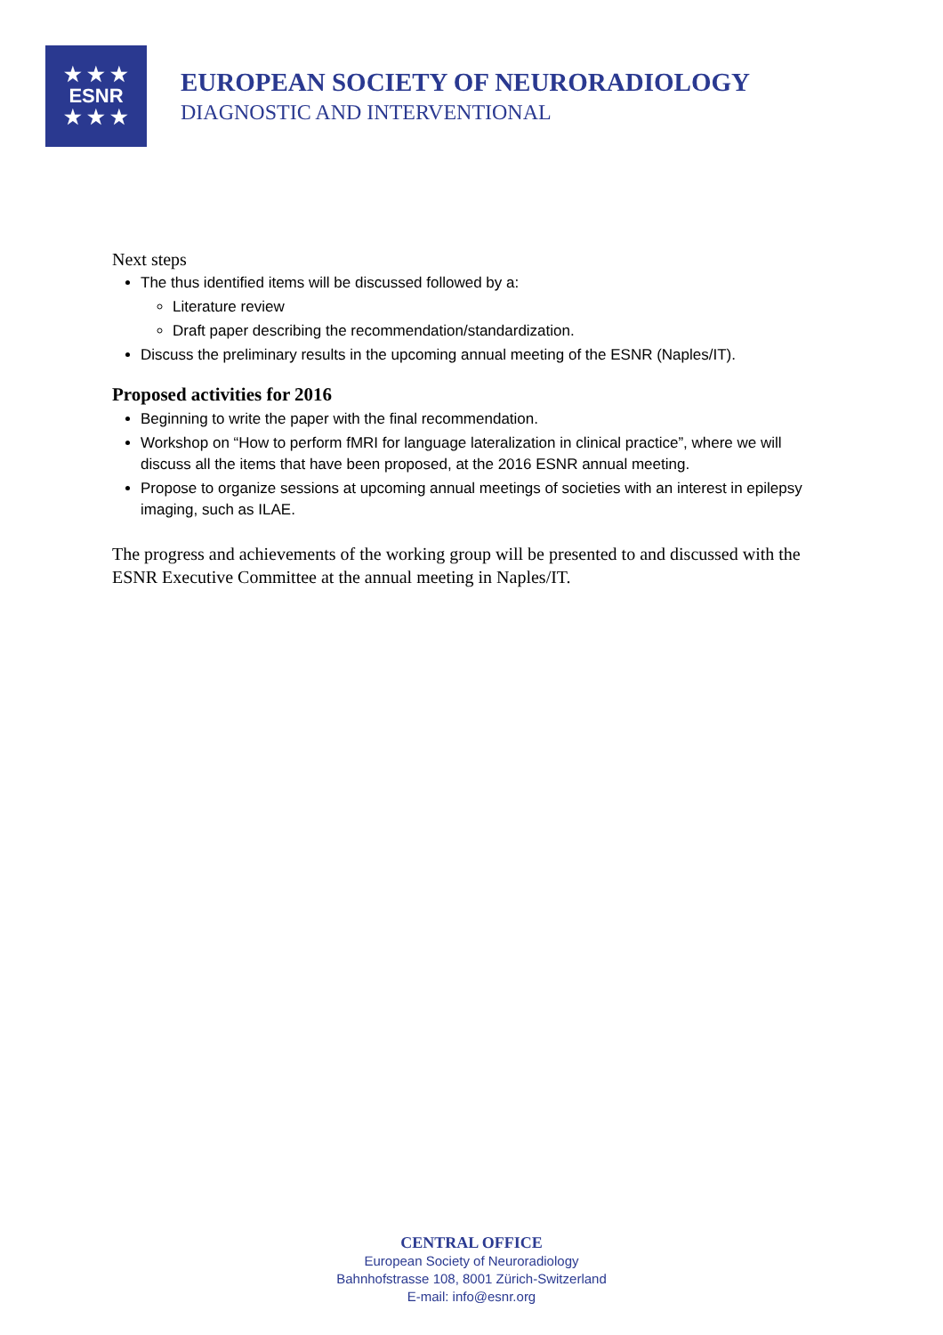★ ★ ★
ESNR
★ ★ ★
EUROPEAN SOCIETY OF NEURORADIOLOGY
DIAGNOSTIC AND INTERVENTIONAL
Next steps
The thus identified items will be discussed followed by a:
Literature review
Draft paper describing the recommendation/standardization.
Discuss the preliminary results in the upcoming annual meeting of the ESNR (Naples/IT).
Proposed activities for 2016
Beginning to write the paper with the final recommendation.
Workshop on “How to perform fMRI for language lateralization in clinical practice”, where we will discuss all the items that have been proposed, at the 2016 ESNR annual meeting.
Propose to organize sessions at upcoming annual meetings of societies with an interest in epilepsy imaging, such as ILAE.
The progress and achievements of the working group will be presented to and discussed with the ESNR Executive Committee at the annual meeting in Naples/IT.
CENTRAL OFFICE
European Society of Neuroradiology
Bahnhofstrasse 108, 8001 Zürich-Switzerland
E-mail: info@esnr.org